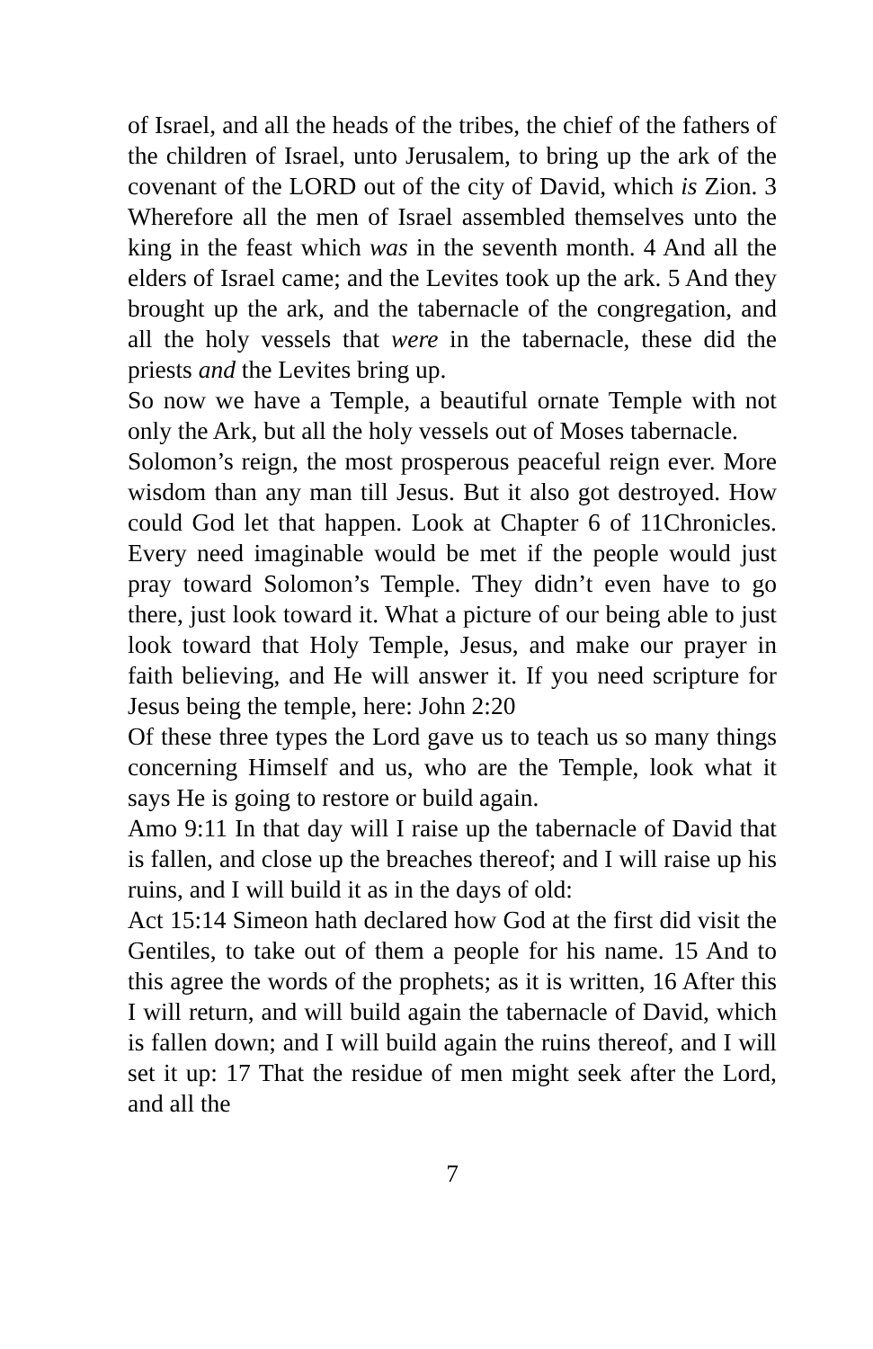of Israel, and all the heads of the tribes, the chief of the fathers of the children of Israel, unto Jerusalem, to bring up the ark of the covenant of the LORD out of the city of David, which is Zion. 3 Wherefore all the men of Israel assembled themselves unto the king in the feast which was in the seventh month. 4 And all the elders of Israel came; and the Levites took up the ark. 5 And they brought up the ark, and the tabernacle of the congregation, and all the holy vessels that were in the tabernacle, these did the priests and the Levites bring up.
So now we have a Temple, a beautiful ornate Temple with not only the Ark, but all the holy vessels out of Moses tabernacle.
Solomon’s reign, the most prosperous peaceful reign ever. More wisdom than any man till Jesus. But it also got destroyed. How could God let that happen. Look at Chapter 6 of 11Chronicles. Every need imaginable would be met if the people would just pray toward Solomon’s Temple. They didn’t even have to go there, just look toward it. What a picture of our being able to just look toward that Holy Temple, Jesus, and make our prayer in faith believing, and He will answer it. If you need scripture for Jesus being the temple, here: John 2:20
Of these three types the Lord gave us to teach us so many things concerning Himself and us, who are the Temple, look what it says He is going to restore or build again.
Amo 9:11 In that day will I raise up the tabernacle of David that is fallen, and close up the breaches thereof; and I will raise up his ruins, and I will build it as in the days of old:
Act 15:14 Simeon hath declared how God at the first did visit the Gentiles, to take out of them a people for his name. 15 And to this agree the words of the prophets; as it is written, 16 After this I will return, and will build again the tabernacle of David, which is fallen down; and I will build again the ruins thereof, and I will set it up: 17 That the residue of men might seek after the Lord, and all the
7